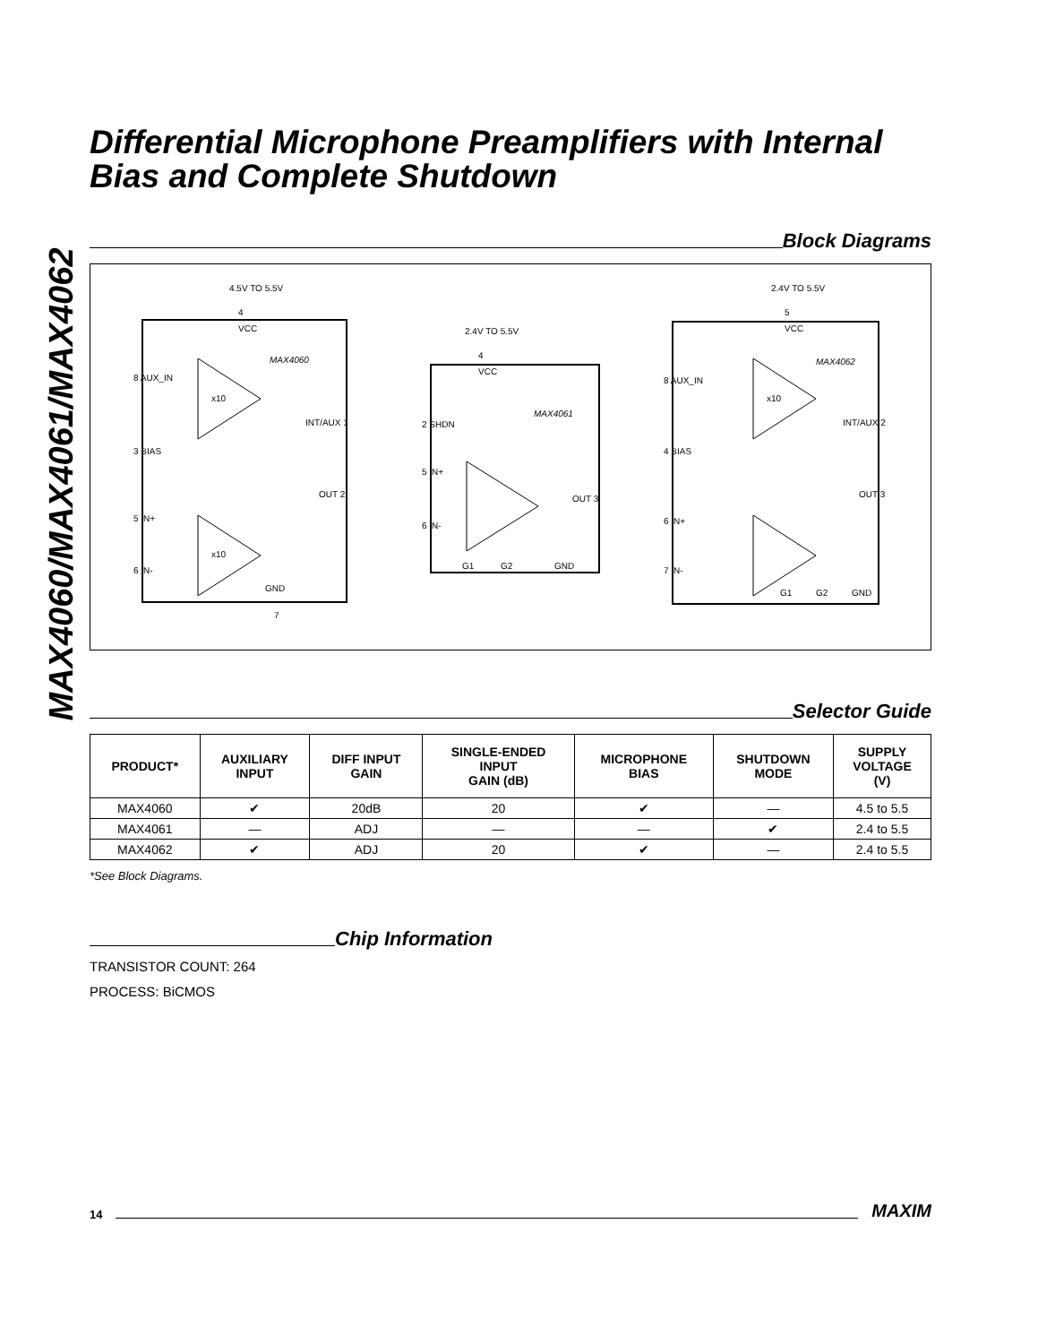MAX4060/MAX4061/MAX4062
Differential Microphone Preamplifiers with Internal Bias and Complete Shutdown
Block Diagrams
4.5V TO 5.5V
4
VCC
MAX4060
8 AUX_IN
3 BIAS
5 IN+
6 IN-
INT/AUX 1
OUT 2
GND
7
x10
x10
2.4V TO 5.5V
4
VCC
MAX4061
2 SHDN
5 IN+
6 IN-
OUT 3
G1
G2
GND
2.4V TO 5.5V
5
VCC
MAX4062
8 AUX_IN
4 BIAS
6 IN+
7 IN-
INT/AUX 2
OUT 3
G1
G2
GND
x10
Selector Guide
| PRODUCT* | AUXILIARY INPUT | DIFF INPUT GAIN | SINGLE-ENDED INPUT GAIN (dB) | MICROPHONE BIAS | SHUTDOWN MODE | SUPPLY VOLTAGE (V) |
| --- | --- | --- | --- | --- | --- | --- |
| MAX4060 | ✔ | 20dB | 20 | ✔ | — | 4.5 to 5.5 |
| MAX4061 | — | ADJ | — | — | ✔ | 2.4 to 5.5 |
| MAX4062 | ✔ | ADJ | 20 | ✔ | — | 2.4 to 5.5 |
*See Block Diagrams.
Chip Information
TRANSISTOR COUNT: 264
PROCESS: BiCMOS
14
MAXIM